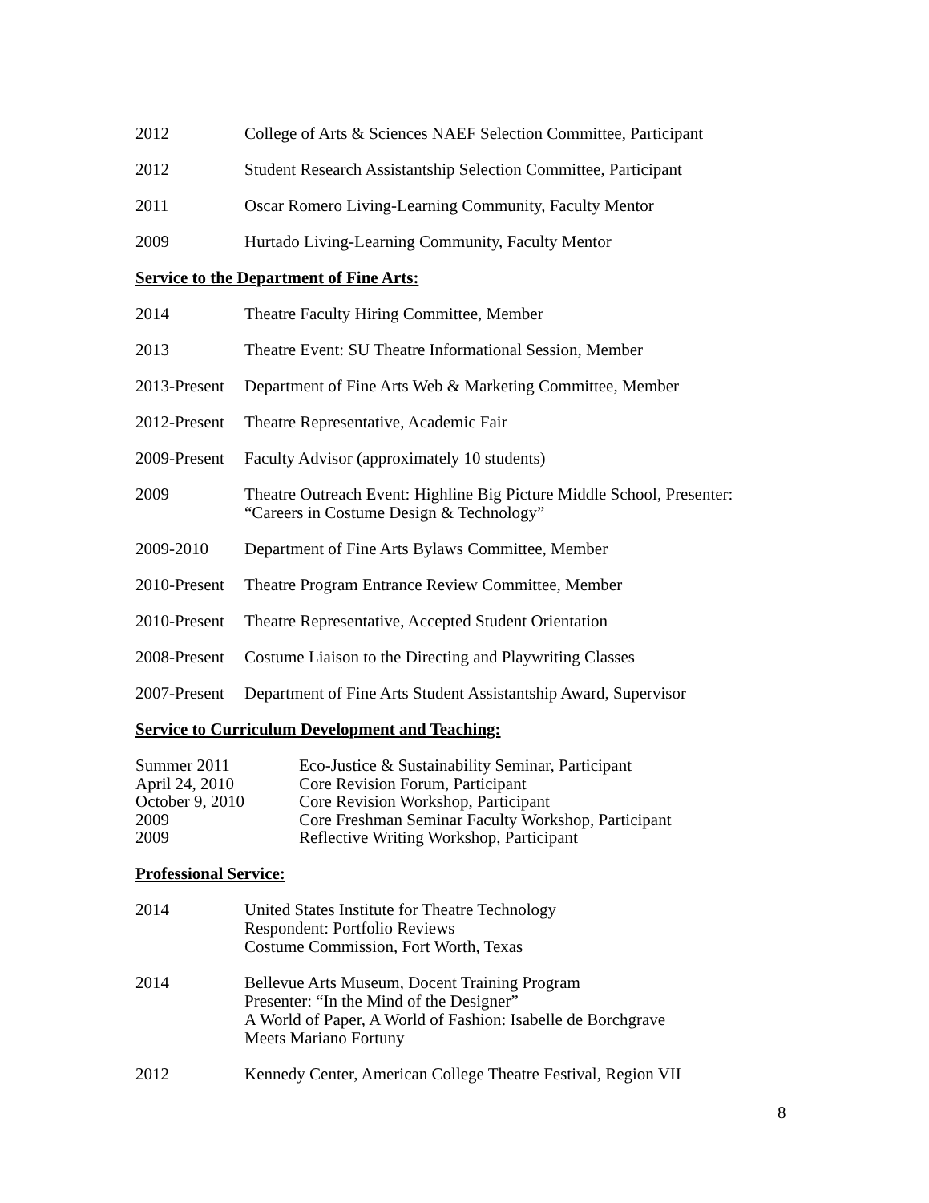2012 College of Arts & Sciences NAEF Selection Committee, Participant
2012 Student Research Assistantship Selection Committee, Participant
2011 Oscar Romero Living-Learning Community, Faculty Mentor
2009 Hurtado Living-Learning Community, Faculty Mentor
Service to the Department of Fine Arts:
2014 Theatre Faculty Hiring Committee, Member
2013 Theatre Event: SU Theatre Informational Session, Member
2013-Present
Department of Fine Arts Web & Marketing Committee, Member
2012-Present
Theatre Representative, Academic Fair
2009-Present
Faculty Advisor (approximately 10 students)
2009 Theatre Outreach Event: Highline Big Picture Middle School, Presenter:
“Careers in Costume Design & Technology”
2009-2010 Department of Fine Arts Bylaws Committee, Member
2010-Present
Theatre Program Entrance Review Committee, Member
2010-Present
Theatre Representative, Accepted Student Orientation
2008-Present
Costume Liaison to the Directing and Playwriting Classes
2007-Present
Department of Fine Arts Student Assistantship Award, Supervisor
Service to Curriculum Development and Teaching:
Summer 2011 Eco-Justice & Sustainability Seminar, Participant
April 24, 2010 Core Revision Forum, Participant
October 9, 2010 Core Revision Workshop, Participant
2009 Core Freshman Seminar Faculty Workshop, Participant
2009 Reflective Writing Workshop, Participant
Professional Service:
2014 United States Institute for Theatre Technology
Respondent: Portfolio Reviews
Costume Commission, Fort Worth, Texas
2014 Bellevue Arts Museum, Docent Training Program
Presenter: “In the Mind of the Designer”
A World of Paper, A World of Fashion: Isabelle de Borchgrave
Meets Mariano Fortuny
2012 Kennedy Center, American College Theatre Festival, Region VII
8